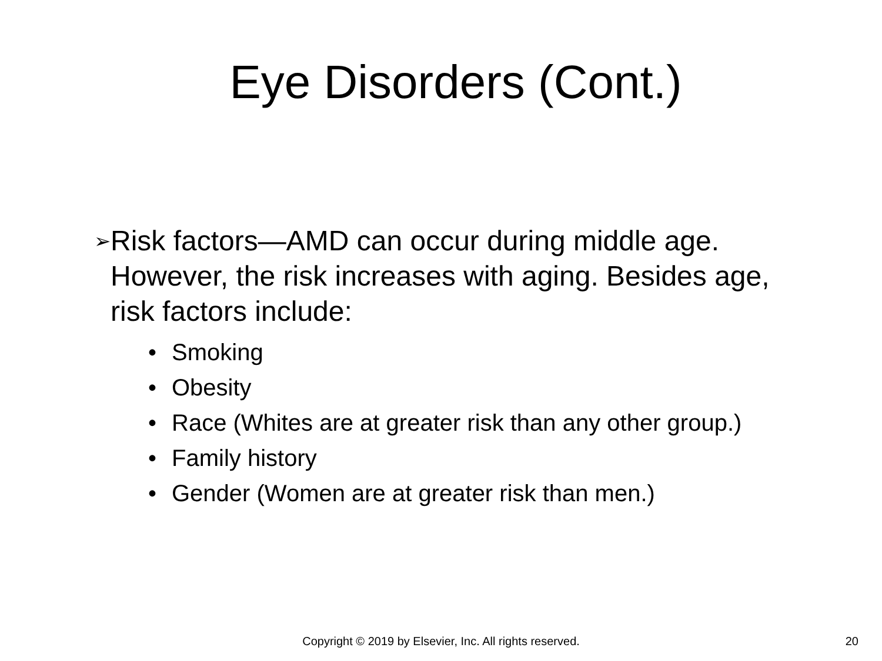Eye Disorders (Cont.)
➢
Risk factors—AMD can occur during middle age. However, the risk increases with aging. Besides age, risk factors include:
• Smoking
• Obesity
• Race (Whites are at greater risk than any other group.)
• Family history
• Gender (Women are at greater risk than men.)
Copyright © 2019 by Elsevier, Inc. All rights reserved.
20